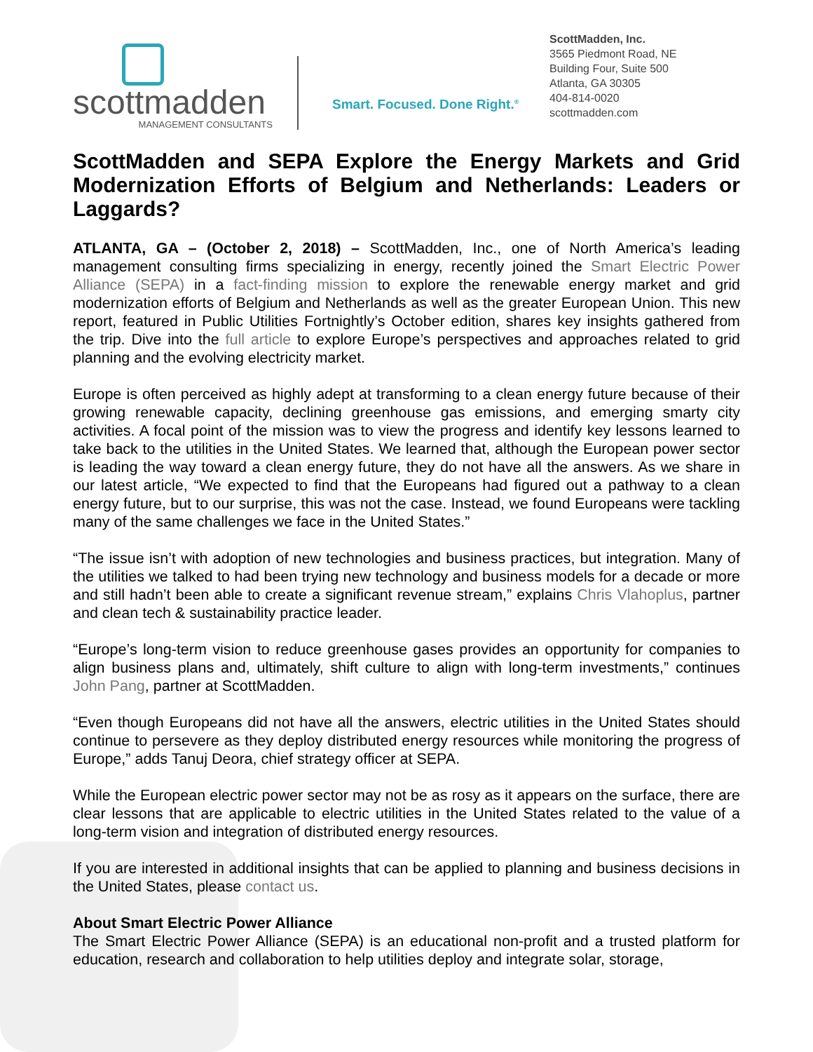scottmadden
MANAGEMENT CONSULTANTS
Smart. Focused. Done Right.<sup>®</sup>
ScottMadden, Inc.
3565 Piedmont Road, NE
Building Four, Suite 500
Atlanta, GA 30305
404-814-0020
scottmadden.com
ScottMadden and SEPA Explore the Energy Markets and Grid Modernization Efforts of Belgium and Netherlands: Leaders or Laggards?
ATLANTA, GA – (October 2, 2018) – ScottMadden, Inc., one of North America’s leading management consulting firms specializing in energy, recently joined the Smart Electric Power Alliance (SEPA) in a fact-finding mission to explore the renewable energy market and grid modernization efforts of Belgium and Netherlands as well as the greater European Union. This new report, featured in Public Utilities Fortnightly’s October edition, shares key insights gathered from the trip. Dive into the full article to explore Europe’s perspectives and approaches related to grid planning and the evolving electricity market.
Europe is often perceived as highly adept at transforming to a clean energy future because of their growing renewable capacity, declining greenhouse gas emissions, and emerging smarty city activities. A focal point of the mission was to view the progress and identify key lessons learned to take back to the utilities in the United States. We learned that, although the European power sector is leading the way toward a clean energy future, they do not have all the answers. As we share in our latest article, “We expected to find that the Europeans had figured out a pathway to a clean energy future, but to our surprise, this was not the case. Instead, we found Europeans were tackling many of the same challenges we face in the United States.”
“The issue isn’t with adoption of new technologies and business practices, but integration. Many of the utilities we talked to had been trying new technology and business models for a decade or more and still hadn’t been able to create a significant revenue stream,” explains Chris Vlahoplus, partner and clean tech & sustainability practice leader.
“Europe’s long-term vision to reduce greenhouse gases provides an opportunity for companies to align business plans and, ultimately, shift culture to align with long-term investments,” continues John Pang, partner at ScottMadden.
“Even though Europeans did not have all the answers, electric utilities in the United States should continue to persevere as they deploy distributed energy resources while monitoring the progress of Europe,” adds Tanuj Deora, chief strategy officer at SEPA.
While the European electric power sector may not be as rosy as it appears on the surface, there are clear lessons that are applicable to electric utilities in the United States related to the value of a long-term vision and integration of distributed energy resources.
If you are interested in additional insights that can be applied to planning and business decisions in the United States, please contact us.
About Smart Electric Power Alliance
The Smart Electric Power Alliance (SEPA) is an educational non-profit and a trusted platform for education, research and collaboration to help utilities deploy and integrate solar, storage,